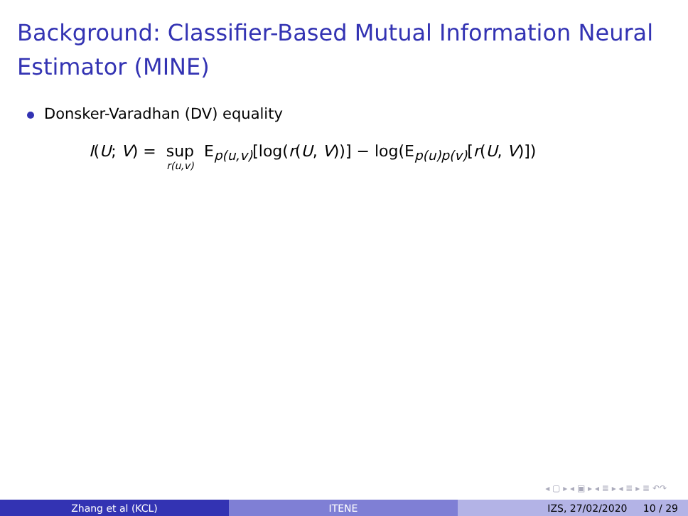Background: Classifier-Based Mutual Information Neural Estimator (MINE)
Donsker-Varadhan (DV) equality
I(U; V) = sup r(u,v) E<sub>p(u,v)</sub>[log(r(U, V))] − log(E<sub>p(u)p(v)</sub>[r(U, V)])
◂ ▢ ▸ ◂ ▣ ▸ ◂ ≣ ▸ ◂ ≣ ▸ ≣ ↶↷
Zhang et al (KCL) ITENE IZS, 27/02/2020 10 / 29